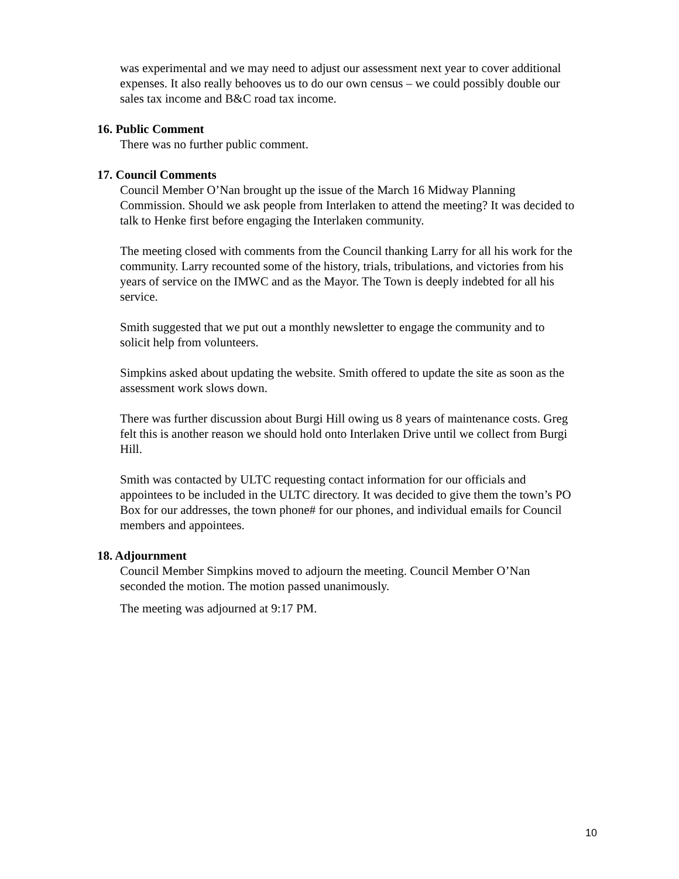was experimental and we may need to adjust our assessment next year to cover additional expenses. It also really behooves us to do our own census – we could possibly double our sales tax income and B&C road tax income.
16. Public Comment
There was no further public comment.
17. Council Comments
Council Member O’Nan brought up the issue of the March 16 Midway Planning Commission. Should we ask people from Interlaken to attend the meeting? It was decided to talk to Henke first before engaging the Interlaken community.
The meeting closed with comments from the Council thanking Larry for all his work for the community. Larry recounted some of the history, trials, tribulations, and victories from his years of service on the IMWC and as the Mayor. The Town is deeply indebted for all his service.
Smith suggested that we put out a monthly newsletter to engage the community and to solicit help from volunteers.
Simpkins asked about updating the website. Smith offered to update the site as soon as the assessment work slows down.
There was further discussion about Burgi Hill owing us 8 years of maintenance costs. Greg felt this is another reason we should hold onto Interlaken Drive until we collect from Burgi Hill.
Smith was contacted by ULTC requesting contact information for our officials and appointees to be included in the ULTC directory. It was decided to give them the town’s PO Box for our addresses, the town phone# for our phones, and individual emails for Council members and appointees.
18. Adjournment
Council Member Simpkins moved to adjourn the meeting. Council Member O’Nan seconded the motion. The motion passed unanimously.
The meeting was adjourned at 9:17 PM.
10